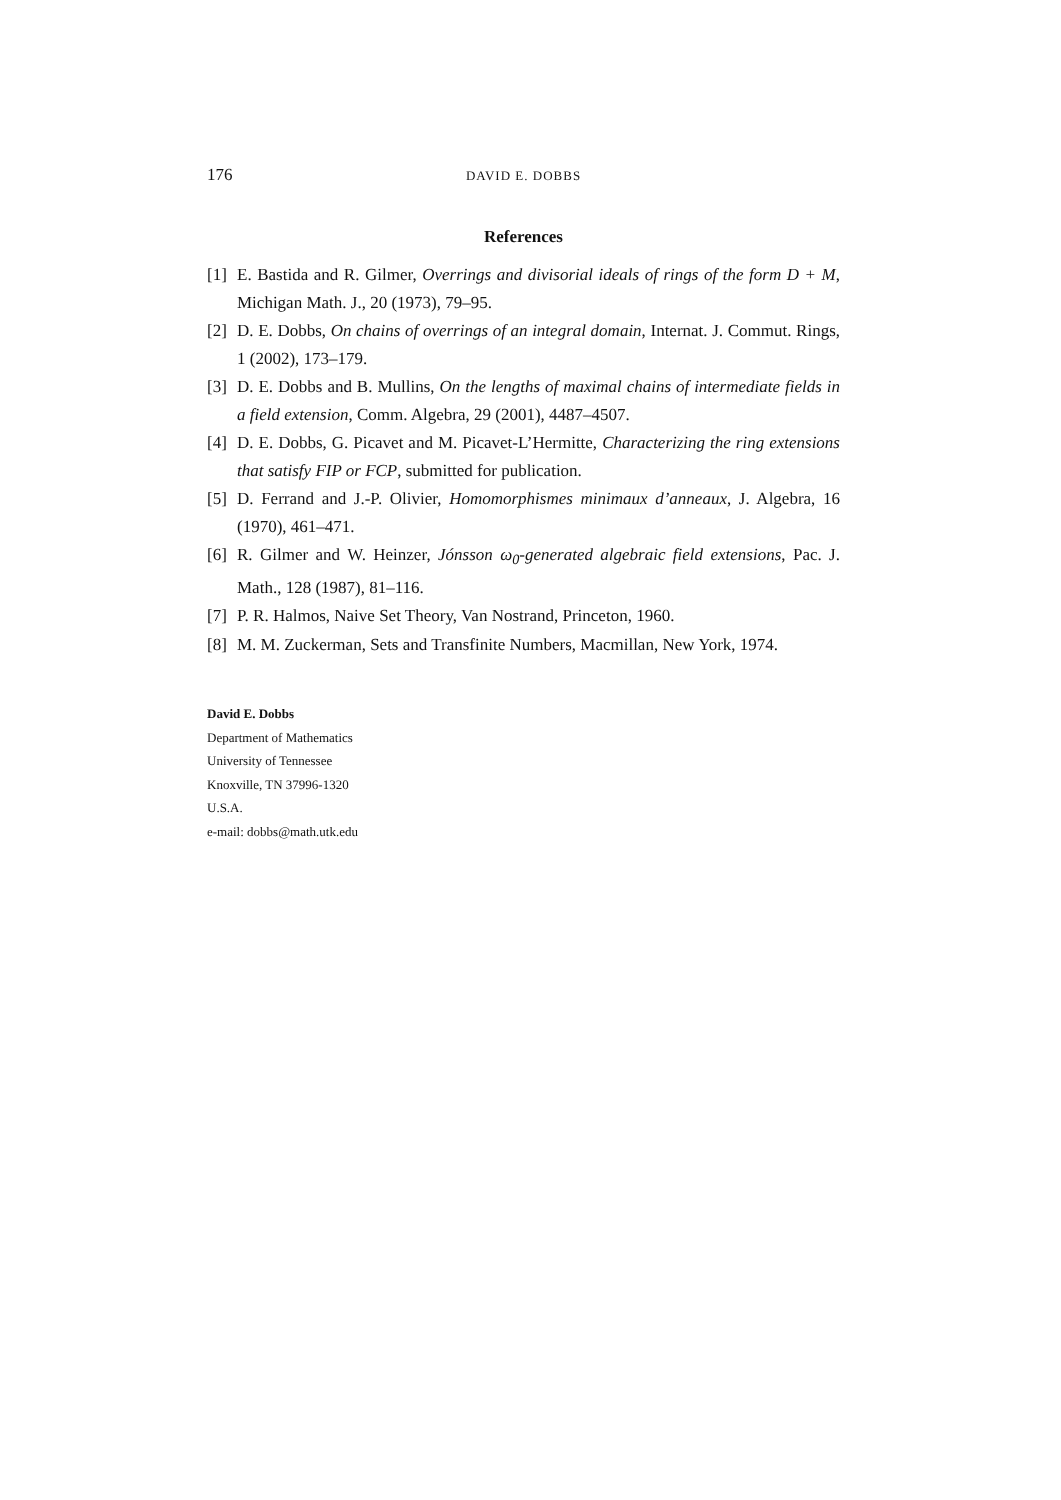176 DAVID E. DOBBS
References
[1] E. Bastida and R. Gilmer, Overrings and divisorial ideals of rings of the form D + M, Michigan Math. J., 20 (1973), 79–95.
[2] D. E. Dobbs, On chains of overrings of an integral domain, Internat. J. Commut. Rings, 1 (2002), 173–179.
[3] D. E. Dobbs and B. Mullins, On the lengths of maximal chains of intermediate fields in a field extension, Comm. Algebra, 29 (2001), 4487–4507.
[4] D. E. Dobbs, G. Picavet and M. Picavet-L’Hermitte, Characterizing the ring extensions that satisfy FIP or FCP, submitted for publication.
[5] D. Ferrand and J.-P. Olivier, Homomorphismes minimaux d’anneaux, J. Algebra, 16 (1970), 461–471.
[6] R. Gilmer and W. Heinzer, Jónsson ω<sub>0</sub>-generated algebraic field extensions, Pac. J. Math., 128 (1987), 81–116.
[7] P. R. Halmos, Naive Set Theory, Van Nostrand, Princeton, 1960.
[8] M. M. Zuckerman, Sets and Transfinite Numbers, Macmillan, New York, 1974.
David E. Dobbs
Department of Mathematics
University of Tennessee
Knoxville, TN 37996-1320
U.S.A.
e-mail: dobbs@math.utk.edu